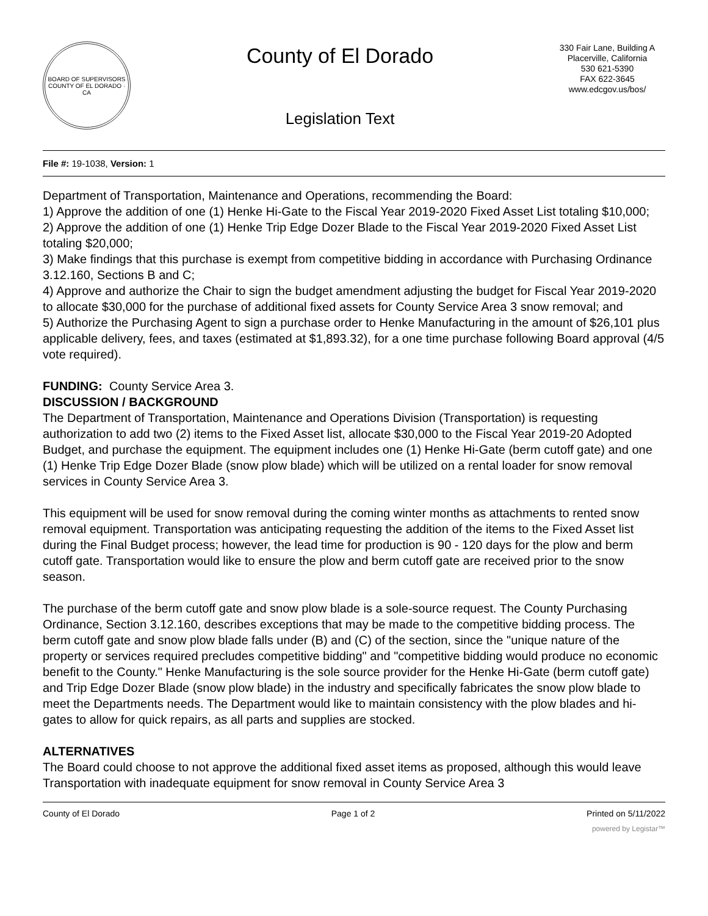BOARD OF SUPERVISORS
COUNTY OF EL DORADO · CA
County of El Dorado
Legislation Text
330 Fair Lane, Building A
Placerville, California
530 621-5390
FAX 622-3645
www.edcgov.us/bos/
File #: 19-1038, Version: 1
Department of Transportation, Maintenance and Operations, recommending the Board:
1) Approve the addition of one (1) Henke Hi-Gate to the Fiscal Year 2019-2020 Fixed Asset List totaling $10,000;
2) Approve the addition of one (1) Henke Trip Edge Dozer Blade to the Fiscal Year 2019-2020 Fixed Asset List totaling $20,000;
3) Make findings that this purchase is exempt from competitive bidding in accordance with Purchasing Ordinance 3.12.160, Sections B and C;
4) Approve and authorize the Chair to sign the budget amendment adjusting the budget for Fiscal Year 2019-2020 to allocate $30,000 for the purchase of additional fixed assets for County Service Area 3 snow removal; and
5) Authorize the Purchasing Agent to sign a purchase order to Henke Manufacturing in the amount of $26,101 plus applicable delivery, fees, and taxes (estimated at $1,893.32), for a one time purchase following Board approval (4/5 vote required).
FUNDING: County Service Area 3.
DISCUSSION / BACKGROUND
The Department of Transportation, Maintenance and Operations Division (Transportation) is requesting authorization to add two (2) items to the Fixed Asset list, allocate $30,000 to the Fiscal Year 2019-20 Adopted Budget, and purchase the equipment. The equipment includes one (1) Henke Hi-Gate (berm cutoff gate) and one (1) Henke Trip Edge Dozer Blade (snow plow blade) which will be utilized on a rental loader for snow removal services in County Service Area 3.
This equipment will be used for snow removal during the coming winter months as attachments to rented snow removal equipment. Transportation was anticipating requesting the addition of the items to the Fixed Asset list during the Final Budget process; however, the lead time for production is 90 - 120 days for the plow and berm cutoff gate. Transportation would like to ensure the plow and berm cutoff gate are received prior to the snow season.
The purchase of the berm cutoff gate and snow plow blade is a sole-source request. The County Purchasing Ordinance, Section 3.12.160, describes exceptions that may be made to the competitive bidding process. The berm cutoff gate and snow plow blade falls under (B) and (C) of the section, since the "unique nature of the property or services required precludes competitive bidding" and "competitive bidding would produce no economic benefit to the County." Henke Manufacturing is the sole source provider for the Henke Hi-Gate (berm cutoff gate) and Trip Edge Dozer Blade (snow plow blade) in the industry and specifically fabricates the snow plow blade to meet the Departments needs. The Department would like to maintain consistency with the plow blades and hi-gates to allow for quick repairs, as all parts and supplies are stocked.
ALTERNATIVES
The Board could choose to not approve the additional fixed asset items as proposed, although this would leave Transportation with inadequate equipment for snow removal in County Service Area 3
County of El Dorado Page 1 of 2 Printed on 5/11/2022
powered by Legistar™